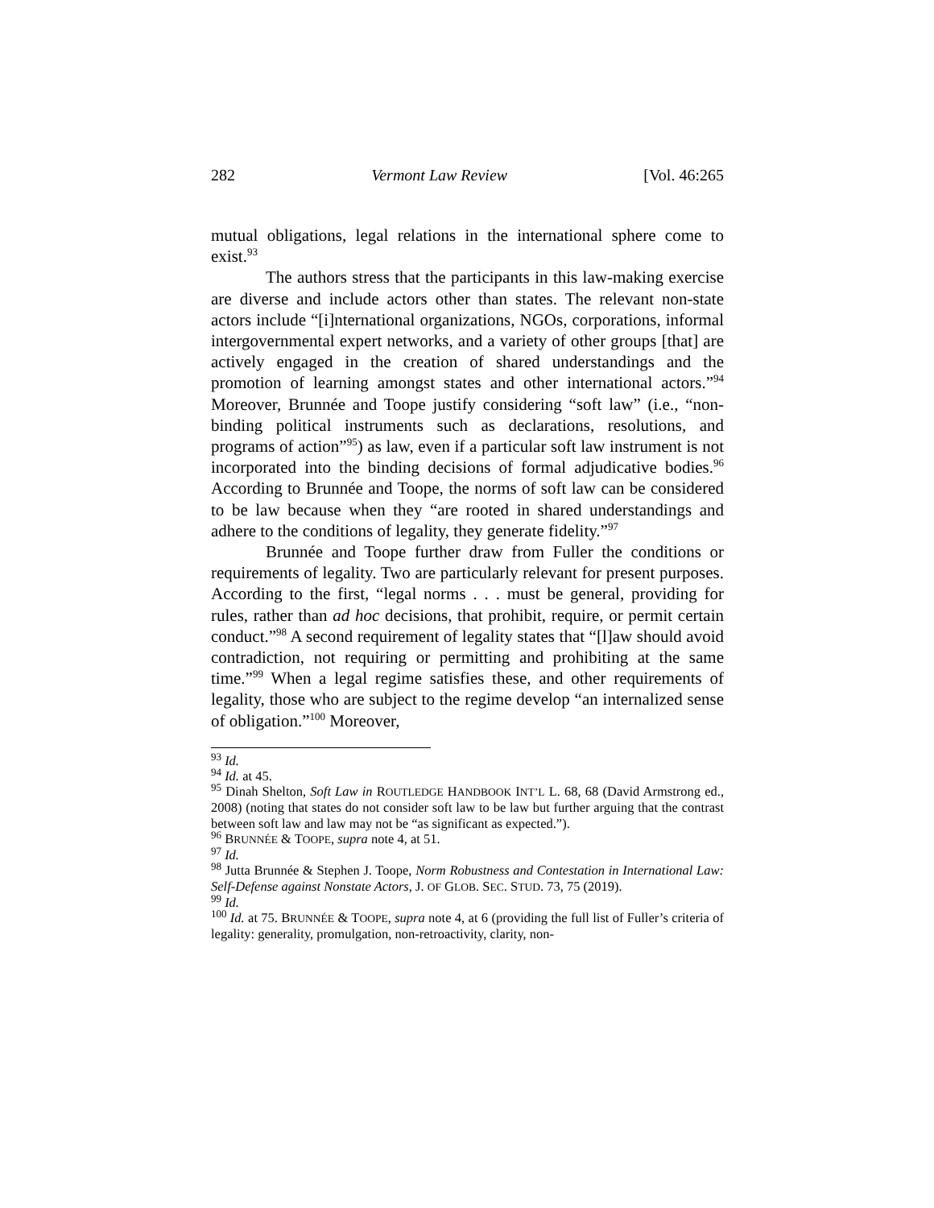282 Vermont Law Review [Vol. 46:265
mutual obligations, legal relations in the international sphere come to exist.<sup>93</sup>
The authors stress that the participants in this law-making exercise are diverse and include actors other than states. The relevant non-state actors include “[i]nternational organizations, NGOs, corporations, informal intergovernmental expert networks, and a variety of other groups [that] are actively engaged in the creation of shared understandings and the promotion of learning amongst states and other international actors.”<sup>94</sup> Moreover, Brunnée and Toope justify considering “soft law” (i.e., “non-binding political instruments such as declarations, resolutions, and programs of action”<sup>95</sup>) as law, even if a particular soft law instrument is not incorporated into the binding decisions of formal adjudicative bodies.<sup>96</sup> According to Brunnée and Toope, the norms of soft law can be considered to be law because when they “are rooted in shared understandings and adhere to the conditions of legality, they generate fidelity.”<sup>97</sup>
Brunnée and Toope further draw from Fuller the conditions or requirements of legality. Two are particularly relevant for present purposes. According to the first, “legal norms . . . must be general, providing for rules, rather than ad hoc decisions, that prohibit, require, or permit certain conduct.”<sup>98</sup> A second requirement of legality states that “[l]aw should avoid contradiction, not requiring or permitting and prohibiting at the same time.”<sup>99</sup> When a legal regime satisfies these, and other requirements of legality, those who are subject to the regime develop “an internalized sense of obligation.”<sup>100</sup> Moreover,
<sup>93</sup> Id.
<sup>94</sup> Id. at 45.
<sup>95</sup> Dinah Shelton, Soft Law in ROUTLEDGE HANDBOOK INT’L L. 68, 68 (David Armstrong ed., 2008) (noting that states do not consider soft law to be law but further arguing that the contrast between soft law and law may not be “as significant as expected.”).
<sup>96</sup> BRUNNÉE & TOOPE, supra note 4, at 51.
<sup>97</sup> Id.
<sup>98</sup> Jutta Brunnée & Stephen J. Toope, Norm Robustness and Contestation in International Law: Self-Defense against Nonstate Actors, J. OF GLOB. SEC. STUD. 73, 75 (2019).
<sup>99</sup> Id.
<sup>100</sup> Id. at 75. BRUNNÉE & TOOPE, supra note 4, at 6 (providing the full list of Fuller’s criteria of legality: generality, promulgation, non-retroactivity, clarity, non-